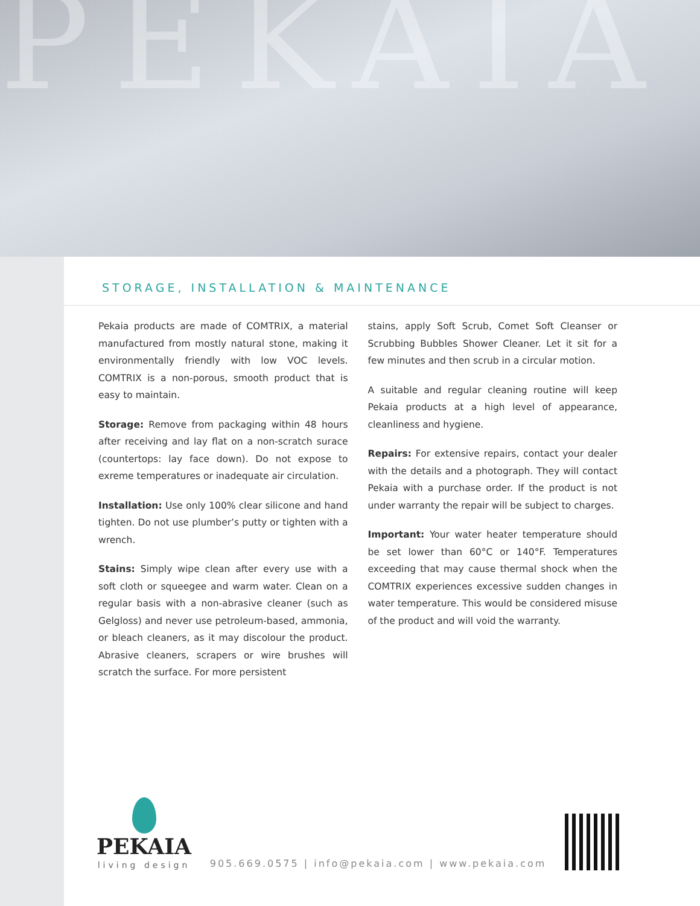PEKAIA
STORAGE, INSTALLATION & MAINTENANCE
Pekaia products are made of COMTRIX, a material manufactured from mostly natural stone, making it environmentally friendly with low VOC levels. COMTRIX is a non-porous, smooth product that is easy to maintain.
Storage: Remove from packaging within 48 hours after receiving and lay flat on a non-scratch surace (countertops: lay face down). Do not expose to exreme temperatures or inadequate air circulation.
Installation: Use only 100% clear silicone and hand tighten. Do not use plumber’s putty or tighten with a wrench.
Stains: Simply wipe clean after every use with a soft cloth or squeegee and warm water. Clean on a regular basis with a non-abrasive cleaner (such as Gelgloss) and never use petroleum-based, ammonia, or bleach cleaners, as it may discolour the product. Abrasive cleaners, scrapers or wire brushes will scratch the surface. For more persistent
stains, apply Soft Scrub, Comet Soft Cleanser or Scrubbing Bubbles Shower Cleaner. Let it sit for a few minutes and then scrub in a circular motion.
A suitable and regular cleaning routine will keep Pekaia products at a high level of appearance, cleanliness and hygiene.
Repairs: For extensive repairs, contact your dealer with the details and a photograph. They will contact Pekaia with a purchase order. If the product is not under warranty the repair will be subject to charges.
Important: Your water heater temperature should be set lower than 60°C or 140°F. Temperatures exceeding that may cause thermal shock when the COMTRIX experiences excessive sudden changes in water temperature. This would be considered misuse of the product and will void the warranty.
PEKAIA
living design
905.669.0575 | info@pekaia.com | www.pekaia.com